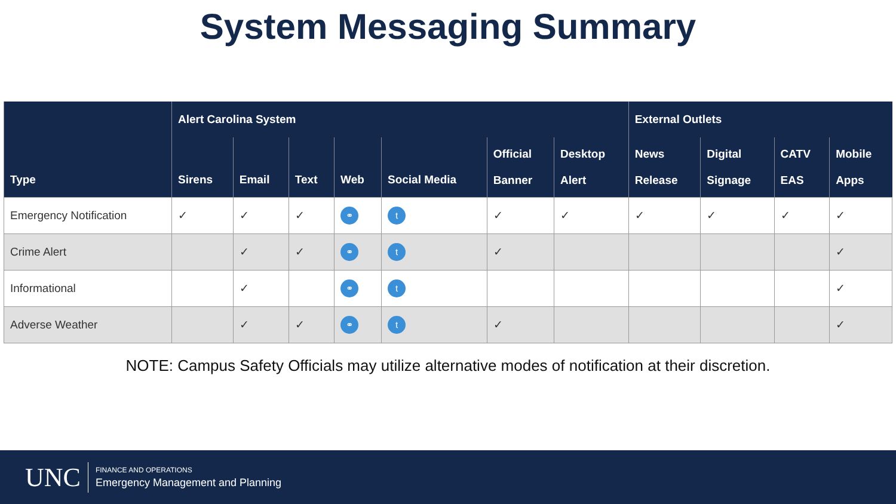System Messaging Summary
| Type | Alert Carolina System | | | | | | | External Outlets | | | |
| --- | --- | --- | --- | --- | --- | --- | --- | --- | --- | --- | --- |
| | Sirens | Email | Text | Web | Social Media | Official Banner | Desktop Alert | News Release | Digital Signage | CATV EAS | Mobile Apps |
| Emergency Notification | ✓ | ✓ | ✓ | ⚭ | t | ✓ | ✓ | ✓ | ✓ | ✓ | ✓ |
| Crime Alert | | ✓ | ✓ | ⚭ | t | ✓ | | | | | ✓ |
| Informational | | ✓ | | ⚭ | t | | | | | | ✓ |
| Adverse Weather | | ✓ | ✓ | ⚭ | t | ✓ | | | | | ✓ |
NOTE: Campus Safety Officials may utilize alternative modes of notification at their discretion.
UNC
FINANCE AND OPERATIONS
Emergency Management and Planning